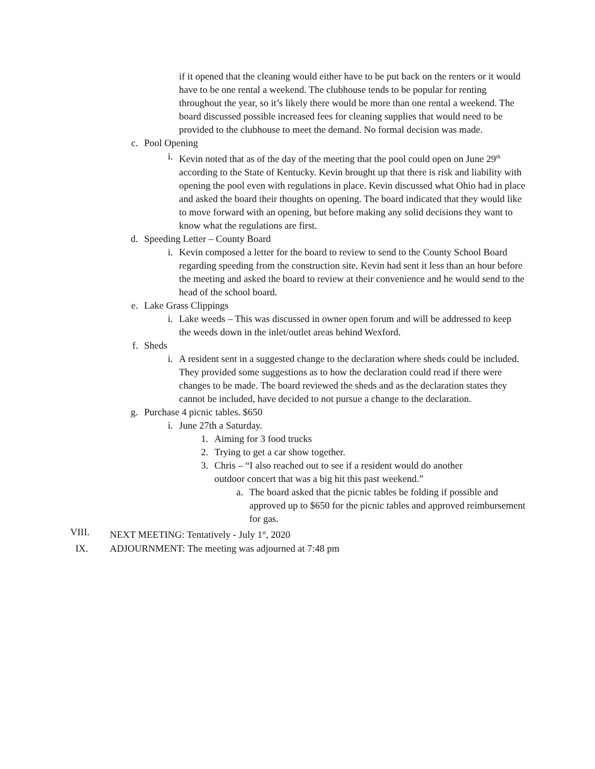if it opened that the cleaning would either have to be put back on the renters or it would have to be one rental a weekend. The clubhouse tends to be popular for renting throughout the year, so it’s likely there would be more than one rental a weekend. The board discussed possible increased fees for cleaning supplies that would need to be provided to the clubhouse to meet the demand. No formal decision was made.
c. Pool Opening
i. Kevin noted that as of the day of the meeting that the pool could open on June 29<sup>th</sup> according to the State of Kentucky. Kevin brought up that there is risk and liability with opening the pool even with regulations in place. Kevin discussed what Ohio had in place and asked the board their thoughts on opening. The board indicated that they would like to move forward with an opening, but before making any solid decisions they want to know what the regulations are first.
d. Speeding Letter – County Board
i. Kevin composed a letter for the board to review to send to the County School Board regarding speeding from the construction site. Kevin had sent it less than an hour before the meeting and asked the board to review at their convenience and he would send to the head of the school board.
e. Lake Grass Clippings
i. Lake weeds – This was discussed in owner open forum and will be addressed to keep the weeds down in the inlet/outlet areas behind Wexford.
f. Sheds
i. A resident sent in a suggested change to the declaration where sheds could be included. They provided some suggestions as to how the declaration could read if there were changes to be made. The board reviewed the sheds and as the declaration states they cannot be included, have decided to not pursue a change to the declaration.
g. Purchase 4 picnic tables. $650
i. June 27th a Saturday.
1. Aiming for 3 food trucks
2. Trying to get a car show together.
3. Chris – “I also reached out to see if a resident would do another outdoor concert that was a big hit this past weekend.”
a. The board asked that the picnic tables be folding if possible and approved up to $650 for the picnic tables and approved reimbursement for gas.
VIII. NEXT MEETING: Tentatively - July 1<sup>st</sup>, 2020
IX. ADJOURNMENT: The meeting was adjourned at 7:48 pm